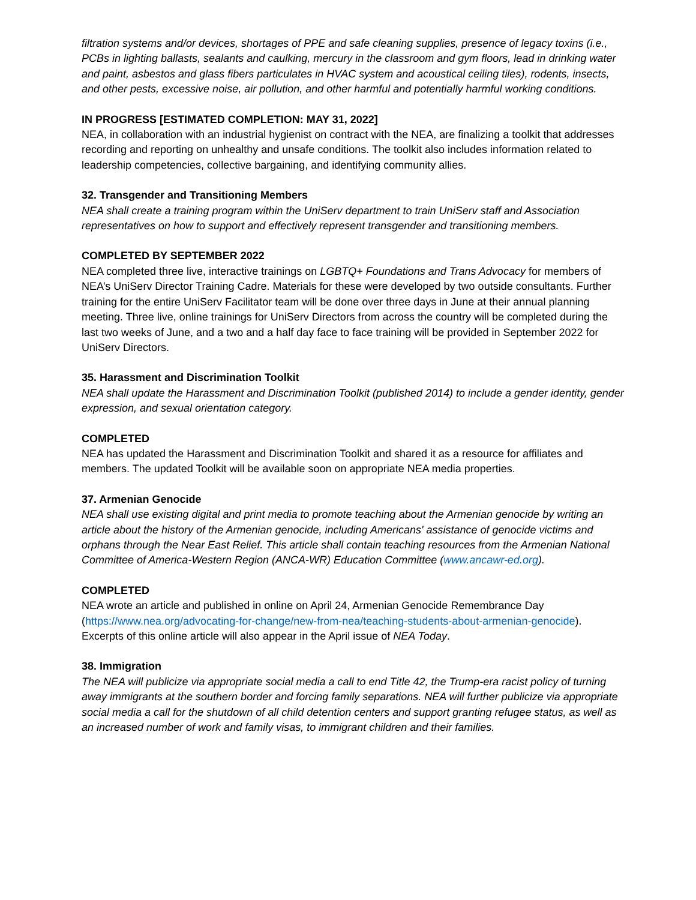filtration systems and/or devices, shortages of PPE and safe cleaning supplies, presence of legacy toxins (i.e., PCBs in lighting ballasts, sealants and caulking, mercury in the classroom and gym floors, lead in drinking water and paint, asbestos and glass fibers particulates in HVAC system and acoustical ceiling tiles), rodents, insects, and other pests, excessive noise, air pollution, and other harmful and potentially harmful working conditions.
IN PROGRESS [ESTIMATED COMPLETION: MAY 31, 2022]
NEA, in collaboration with an industrial hygienist on contract with the NEA, are finalizing a toolkit that addresses recording and reporting on unhealthy and unsafe conditions. The toolkit also includes information related to leadership competencies, collective bargaining, and identifying community allies.
32. Transgender and Transitioning Members
NEA shall create a training program within the UniServ department to train UniServ staff and Association representatives on how to support and effectively represent transgender and transitioning members.
COMPLETED BY SEPTEMBER 2022
NEA completed three live, interactive trainings on LGBTQ+ Foundations and Trans Advocacy for members of NEA’s UniServ Director Training Cadre. Materials for these were developed by two outside consultants. Further training for the entire UniServ Facilitator team will be done over three days in June at their annual planning meeting. Three live, online trainings for UniServ Directors from across the country will be completed during the last two weeks of June, and a two and a half day face to face training will be provided in September 2022 for UniServ Directors.
35. Harassment and Discrimination Toolkit
NEA shall update the Harassment and Discrimination Toolkit (published 2014) to include a gender identity, gender expression, and sexual orientation category.
COMPLETED
NEA has updated the Harassment and Discrimination Toolkit and shared it as a resource for affiliates and members. The updated Toolkit will be available soon on appropriate NEA media properties.
37. Armenian Genocide
NEA shall use existing digital and print media to promote teaching about the Armenian genocide by writing an article about the history of the Armenian genocide, including Americans' assistance of genocide victims and orphans through the Near East Relief. This article shall contain teaching resources from the Armenian National Committee of America-Western Region (ANCA-WR) Education Committee (www.ancawr-ed.org).
COMPLETED
NEA wrote an article and published in online on April 24, Armenian Genocide Remembrance Day (https://www.nea.org/advocating-for-change/new-from-nea/teaching-students-about-armenian-genocide). Excerpts of this online article will also appear in the April issue of NEA Today.
38. Immigration
The NEA will publicize via appropriate social media a call to end Title 42, the Trump-era racist policy of turning away immigrants at the southern border and forcing family separations. NEA will further publicize via appropriate social media a call for the shutdown of all child detention centers and support granting refugee status, as well as an increased number of work and family visas, to immigrant children and their families.